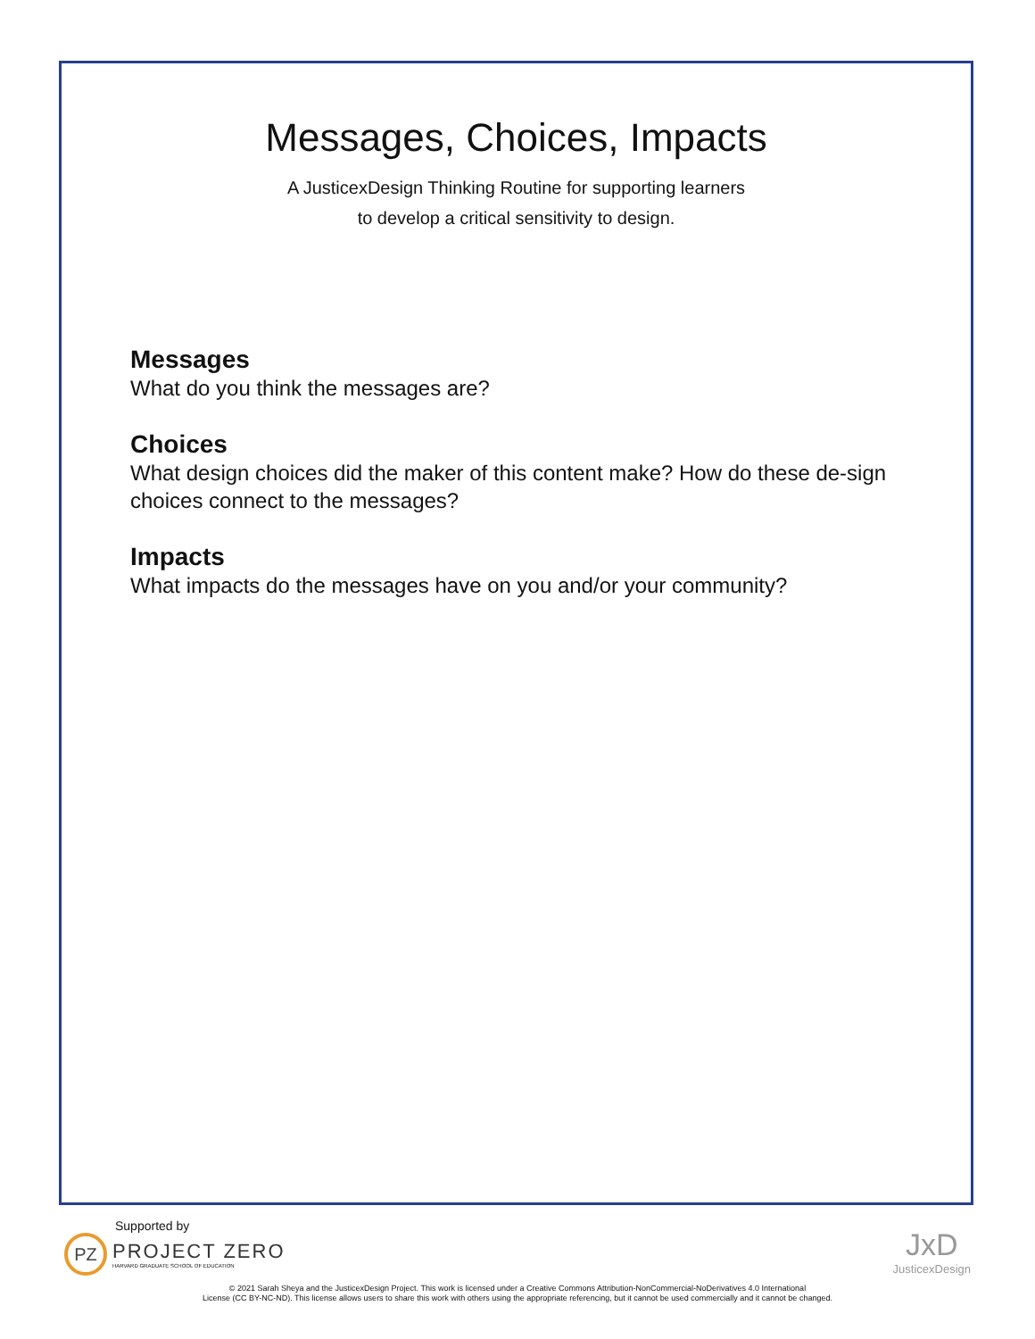Messages, Choices, Impacts
A JusticexDesign Thinking Routine for supporting learners
to develop a critical sensitivity to design.
Messages
What do you think the messages are?
Choices
What design choices did the maker of this content make? How do these de-sign choices connect to the messages?
Impacts
What impacts do the messages have on you and/or your community?
Supported by
PZ
PROJECT ZERO
HARVARD GRADUATE SCHOOL OF EDUCATION
JxD
JusticexDesign
© 2021 Sarah Sheya and the JusticexDesign Project. This work is licensed under a Creative Commons Attribution-NonCommercial-NoDerivatives 4.0 International
License (CC BY-NC-ND). This license allows users to share this work with others using the appropriate referencing, but it cannot be used commercially and it cannot be changed.